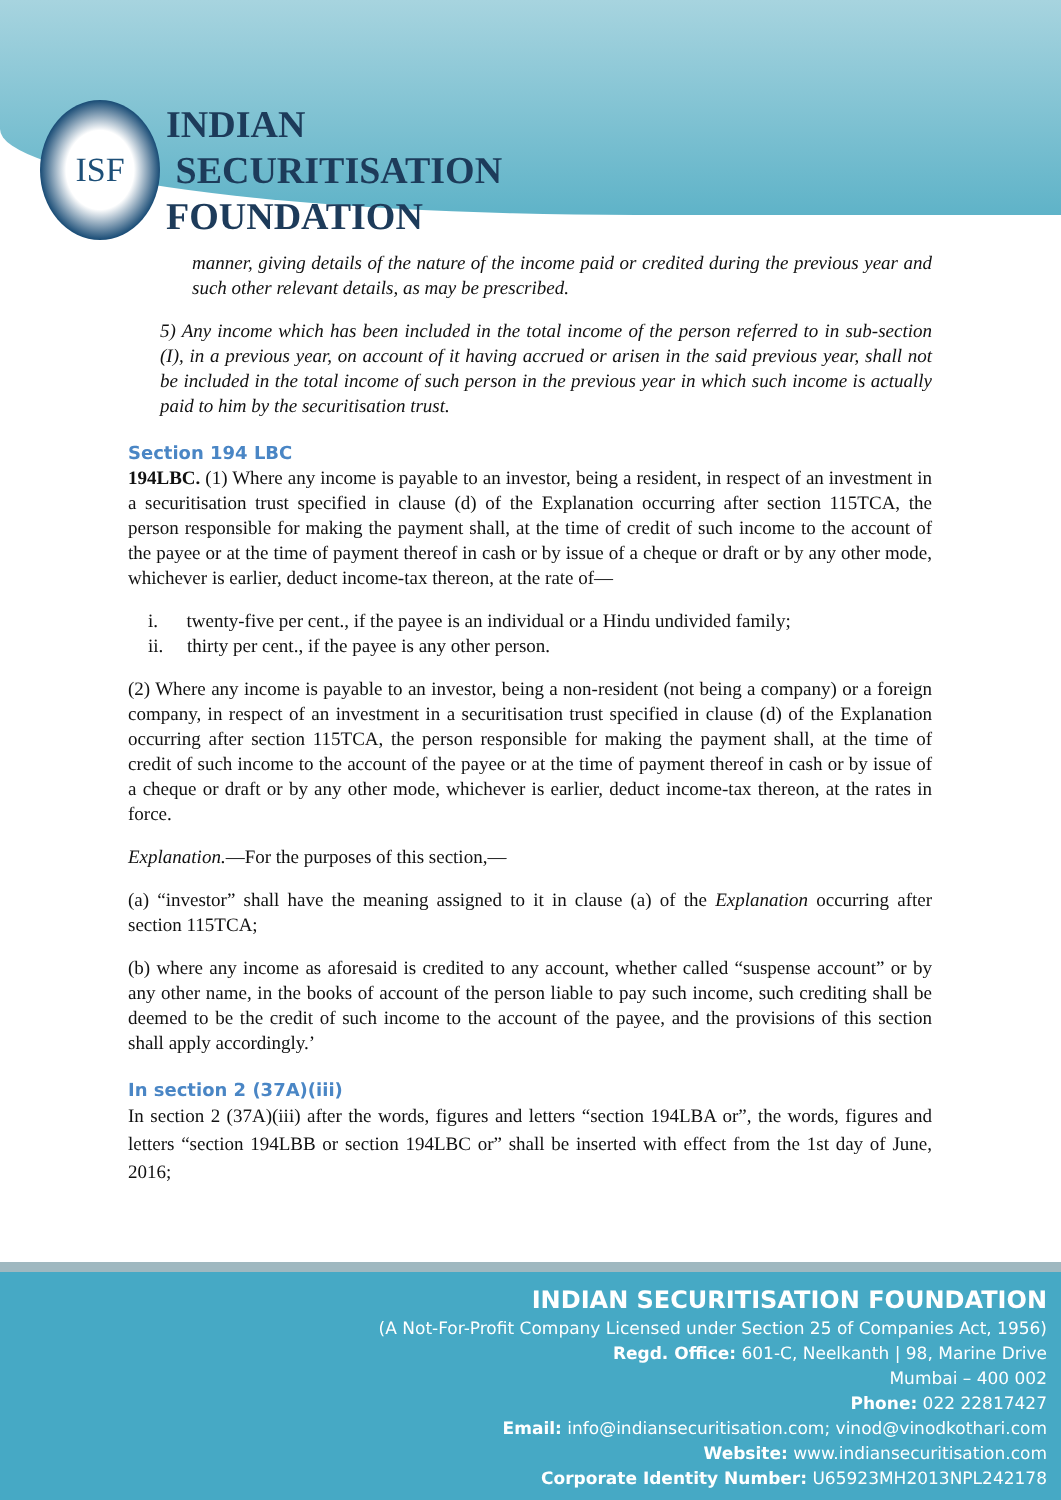ISF
INDIAN
SECURITISATION
FOUNDATION
manner, giving details of the nature of the income paid or credited during the previous year and such other relevant details, as may be prescribed.
5) Any income which has been included in the total income of the person referred to in sub-section (I), in a previous year, on account of it having accrued or arisen in the said previous year, shall not be included in the total income of such person in the previous year in which such income is actually paid to him by the securitisation trust.
Section 194 LBC
194LBC. (1) Where any income is payable to an investor, being a resident, in respect of an investment in a securitisation trust specified in clause (d) of the Explanation occurring after section 115TCA, the person responsible for making the payment shall, at the time of credit of such income to the account of the payee or at the time of payment thereof in cash or by issue of a cheque or draft or by any other mode, whichever is earlier, deduct income-tax thereon, at the rate of—
i. twenty-five per cent., if the payee is an individual or a Hindu undivided family;
ii. thirty per cent., if the payee is any other person.
(2) Where any income is payable to an investor, being a non-resident (not being a company) or a foreign company, in respect of an investment in a securitisation trust specified in clause (d) of the Explanation occurring after section 115TCA, the person responsible for making the payment shall, at the time of credit of such income to the account of the payee or at the time of payment thereof in cash or by issue of a cheque or draft or by any other mode, whichever is earlier, deduct income-tax thereon, at the rates in force.
Explanation.—For the purposes of this section,—
(a) “investor” shall have the meaning assigned to it in clause (a) of the Explanation occurring after section 115TCA;
(b) where any income as aforesaid is credited to any account, whether called “suspense account” or by any other name, in the books of account of the person liable to pay such income, such crediting shall be deemed to be the credit of such income to the account of the payee, and the provisions of this section shall apply accordingly.’
In section 2 (37A)(iii)
In section 2 (37A)(iii) after the words, figures and letters “section 194LBA or”, the words, figures and letters “section 194LBB or section 194LBC or” shall be inserted with effect from the 1st day of June, 2016;
INDIAN SECURITISATION FOUNDATION
(A Not-For-Profit Company Licensed under Section 25 of Companies Act, 1956)
Regd. Office: 601-C, Neelkanth | 98, Marine Drive
Mumbai – 400 002
Phone: 022 22817427
Email: info@indiansecuritisation.com; vinod@vinodkothari.com
Website: www.indiansecuritisation.com
Corporate Identity Number: U65923MH2013NPL242178